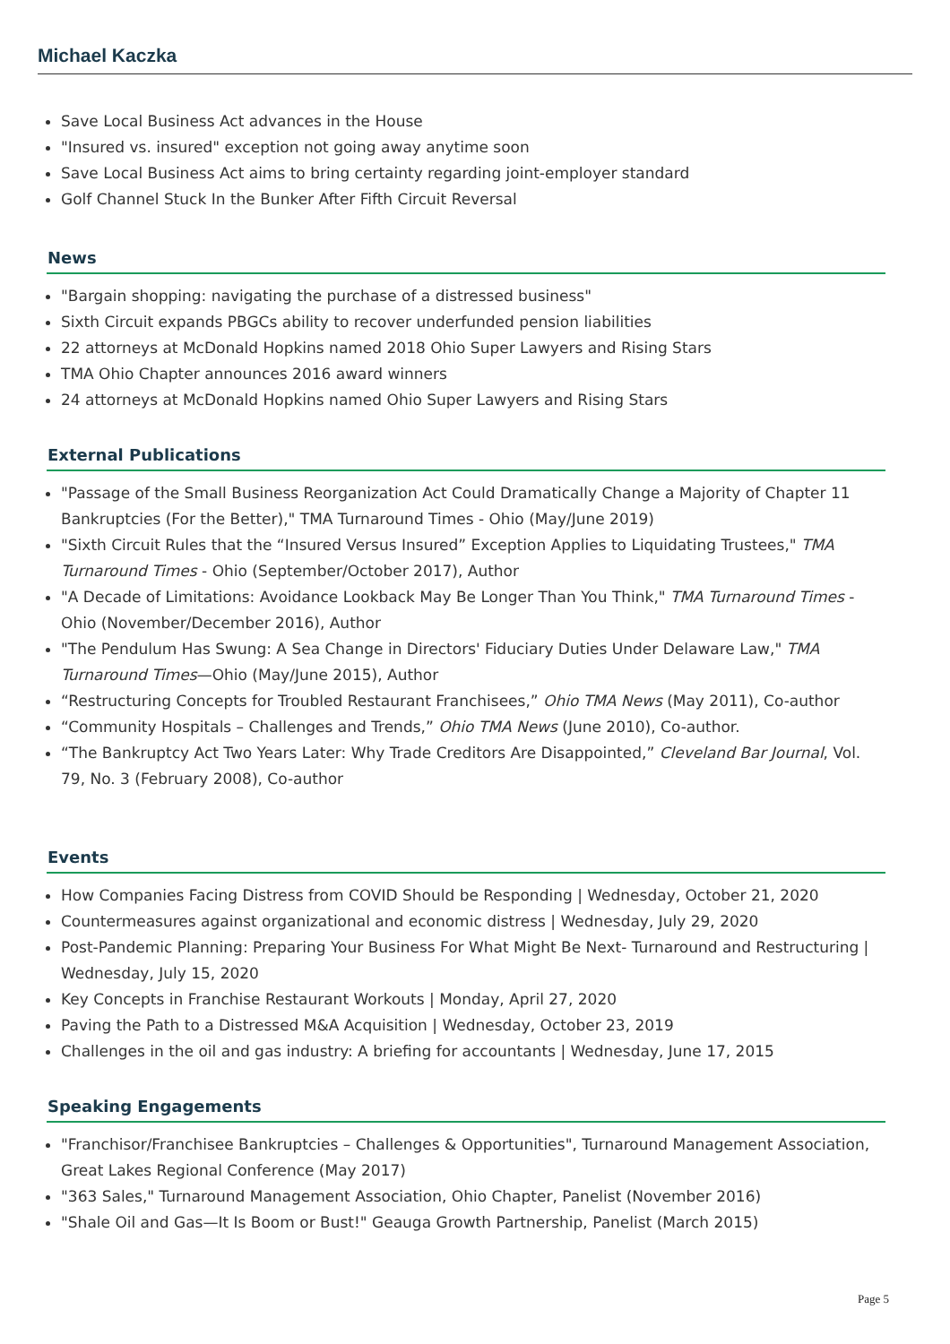Michael Kaczka
Save Local Business Act advances in the House
"Insured vs. insured" exception not going away anytime soon
Save Local Business Act aims to bring certainty regarding joint-employer standard
Golf Channel Stuck In the Bunker After Fifth Circuit Reversal
News
"Bargain shopping: navigating the purchase of a distressed business"
Sixth Circuit expands PBGCs ability to recover underfunded pension liabilities
22 attorneys at McDonald Hopkins named 2018 Ohio Super Lawyers and Rising Stars
TMA Ohio Chapter announces 2016 award winners
24 attorneys at McDonald Hopkins named Ohio Super Lawyers and Rising Stars
External Publications
"Passage of the Small Business Reorganization Act Could Dramatically Change a Majority of Chapter 11 Bankruptcies (For the Better)," TMA Turnaround Times - Ohio (May/June 2019)
"Sixth Circuit Rules that the “Insured Versus Insured” Exception Applies to Liquidating Trustees," TMA Turnaround Times - Ohio (September/October 2017), Author
"A Decade of Limitations: Avoidance Lookback May Be Longer Than You Think," TMA Turnaround Times - Ohio (November/December 2016), Author
"The Pendulum Has Swung: A Sea Change in Directors' Fiduciary Duties Under Delaware Law," TMA Turnaround Times—Ohio (May/June 2015), Author
“Restructuring Concepts for Troubled Restaurant Franchisees,” Ohio TMA News (May 2011), Co-author
“Community Hospitals – Challenges and Trends,” Ohio TMA News (June 2010), Co-author.
“The Bankruptcy Act Two Years Later: Why Trade Creditors Are Disappointed,” Cleveland Bar Journal, Vol. 79, No. 3 (February 2008), Co-author
Events
How Companies Facing Distress from COVID Should be Responding | Wednesday, October 21, 2020
Countermeasures against organizational and economic distress | Wednesday, July 29, 2020
Post-Pandemic Planning: Preparing Your Business For What Might Be Next- Turnaround and Restructuring | Wednesday, July 15, 2020
Key Concepts in Franchise Restaurant Workouts | Monday, April 27, 2020
Paving the Path to a Distressed M&A Acquisition | Wednesday, October 23, 2019
Challenges in the oil and gas industry: A briefing for accountants | Wednesday, June 17, 2015
Speaking Engagements
"Franchisor/Franchisee Bankruptcies – Challenges & Opportunities", Turnaround Management Association, Great Lakes Regional Conference (May 2017)
"363 Sales," Turnaround Management Association, Ohio Chapter, Panelist (November 2016)
"Shale Oil and Gas—It Is Boom or Bust!" Geauga Growth Partnership, Panelist (March 2015)
Page 5